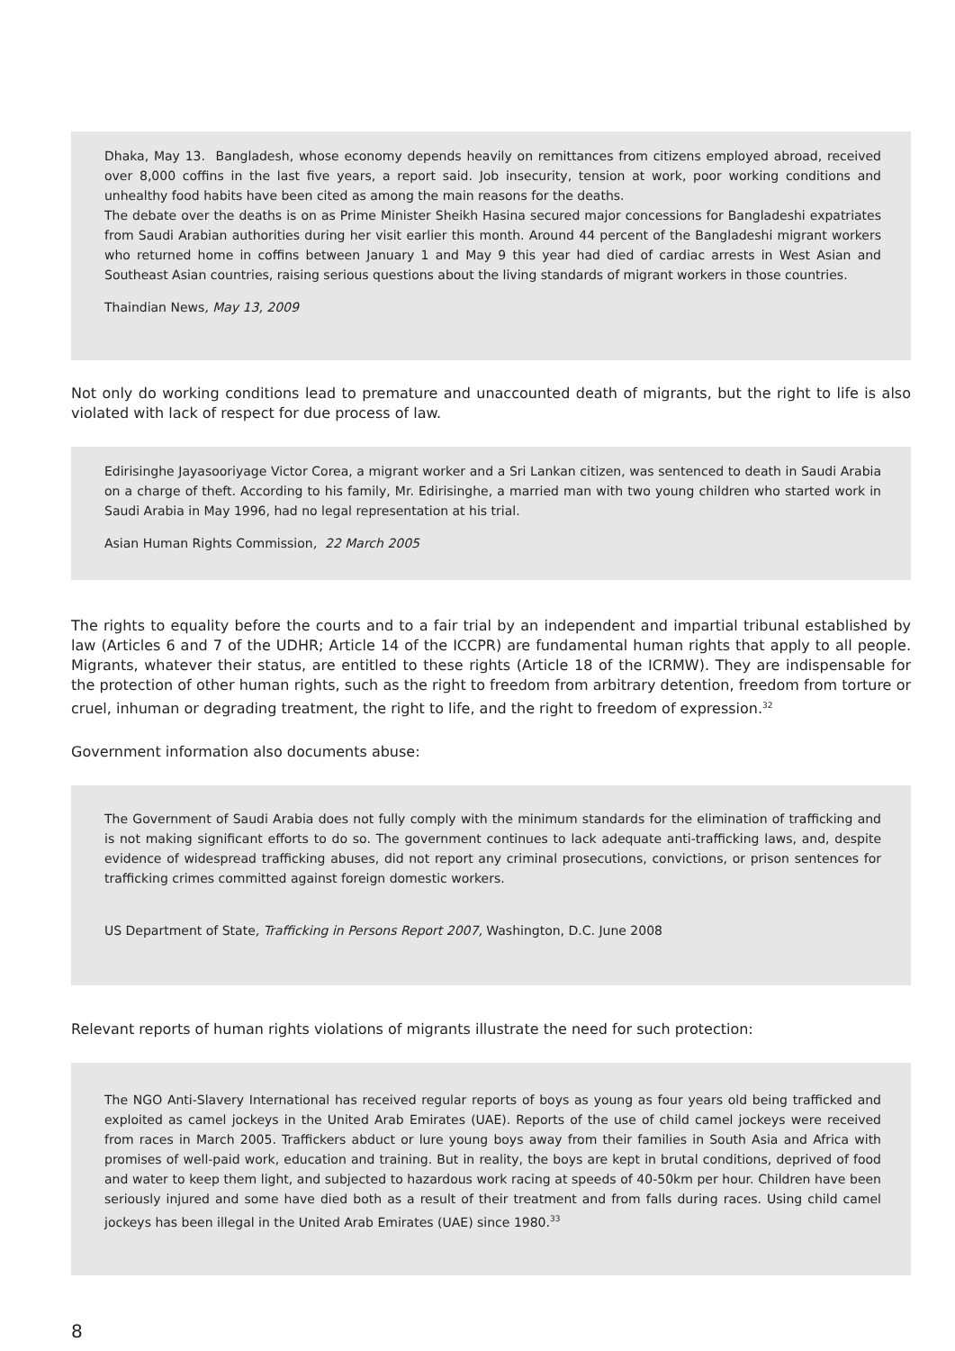Dhaka, May 13. Bangladesh, whose economy depends heavily on remittances from citizens employed abroad, received over 8,000 coffins in the last five years, a report said. Job insecurity, tension at work, poor working conditions and unhealthy food habits have been cited as among the main reasons for the deaths.
The debate over the deaths is on as Prime Minister Sheikh Hasina secured major concessions for Bangladeshi expatriates from Saudi Arabian authorities during her visit earlier this month. Around 44 percent of the Bangladeshi migrant workers who returned home in coffins between January 1 and May 9 this year had died of cardiac arrests in West Asian and Southeast Asian countries, raising serious questions about the living standards of migrant workers in those countries.
Thaindian News, May 13, 2009
Not only do working conditions lead to premature and unaccounted death of migrants, but the right to life is also violated with lack of respect for due process of law.
Edirisinghe Jayasooriyage Victor Corea, a migrant worker and a Sri Lankan citizen, was sentenced to death in Saudi Arabia on a charge of theft. According to his family, Mr. Edirisinghe, a married man with two young children who started work in Saudi Arabia in May 1996, had no legal representation at his trial.
Asian Human Rights Commission, 22 March 2005
The rights to equality before the courts and to a fair trial by an independent and impartial tribunal established by law (Articles 6 and 7 of the UDHR; Article 14 of the ICCPR) are fundamental human rights that apply to all people. Migrants, whatever their status, are entitled to these rights (Article 18 of the ICRMW). They are indispensable for the protection of other human rights, such as the right to freedom from arbitrary detention, freedom from torture or cruel, inhuman or degrading treatment, the right to life, and the right to freedom of expression.<sup>32</sup>
Government information also documents abuse:
The Government of Saudi Arabia does not fully comply with the minimum standards for the elimination of trafficking and is not making significant efforts to do so. The government continues to lack adequate anti-trafficking laws, and, despite evidence of widespread trafficking abuses, did not report any criminal prosecutions, convictions, or prison sentences for trafficking crimes committed against foreign domestic workers.
US Department of State, Trafficking in Persons Report 2007, Washington, D.C. June 2008
Relevant reports of human rights violations of migrants illustrate the need for such protection:
The NGO Anti-Slavery International has received regular reports of boys as young as four years old being trafficked and exploited as camel jockeys in the United Arab Emirates (UAE). Reports of the use of child camel jockeys were received from races in March 2005. Traffickers abduct or lure young boys away from their families in South Asia and Africa with promises of well-paid work, education and training. But in reality, the boys are kept in brutal conditions, deprived of food and water to keep them light, and subjected to hazardous work racing at speeds of 40-50km per hour. Children have been seriously injured and some have died both as a result of their treatment and from falls during races. Using child camel jockeys has been illegal in the United Arab Emirates (UAE) since 1980.<sup>33</sup>
8